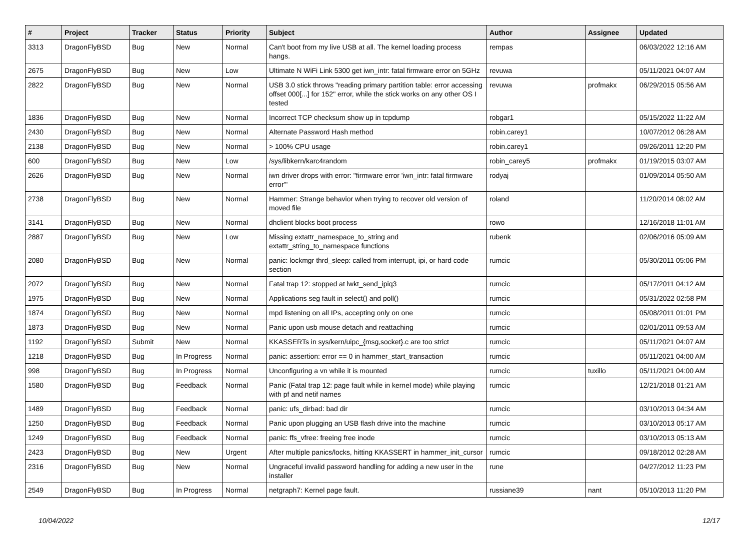| # | Project | Tracker | Status | Priority | Subject | Author | Assignee | Updated |
| --- | --- | --- | --- | --- | --- | --- | --- | --- |
| 3313 | DragonFlyBSD | Bug | New | Normal | Can't boot from my live USB at all. The kernel loading process hangs. | rempas | | 06/03/2022 12:16 AM |
| 2675 | DragonFlyBSD | Bug | New | Low | Ultimate N WiFi Link 5300 get iwn_intr: fatal firmware error on 5GHz | revuwa | | 05/11/2021 04:07 AM |
| 2822 | DragonFlyBSD | Bug | New | Normal | USB 3.0 stick throws "reading primary partition table: error accessing offset 000[...] for 152" error, while the stick works on any other OS I tested | revuwa | profmakx | 06/29/2015 05:56 AM |
| 1836 | DragonFlyBSD | Bug | New | Normal | Incorrect TCP checksum show up in tcpdump | robgar1 | | 05/15/2022 11:22 AM |
| 2430 | DragonFlyBSD | Bug | New | Normal | Alternate Password Hash method | robin.carey1 | | 10/07/2012 06:28 AM |
| 2138 | DragonFlyBSD | Bug | New | Normal | > 100% CPU usage | robin.carey1 | | 09/26/2011 12:20 PM |
| 600 | DragonFlyBSD | Bug | New | Low | /sys/libkern/karc4random | robin_carey5 | profmakx | 01/19/2015 03:07 AM |
| 2626 | DragonFlyBSD | Bug | New | Normal | iwn driver drops with error: "firmware error 'iwn_intr: fatal firmware error'" | rodyaj | | 01/09/2014 05:50 AM |
| 2738 | DragonFlyBSD | Bug | New | Normal | Hammer: Strange behavior when trying to recover old version of moved file | roland | | 11/20/2014 08:02 AM |
| 3141 | DragonFlyBSD | Bug | New | Normal | dhclient blocks boot process | rowo | | 12/16/2018 11:01 AM |
| 2887 | DragonFlyBSD | Bug | New | Low | Missing extattr_namespace_to_string and extattr_string_to_namespace functions | rubenk | | 02/06/2016 05:09 AM |
| 2080 | DragonFlyBSD | Bug | New | Normal | panic: lockmgr thrd_sleep: called from interrupt, ipi, or hard code section | rumcic | | 05/30/2011 05:06 PM |
| 2072 | DragonFlyBSD | Bug | New | Normal | Fatal trap 12: stopped at lwkt_send_ipiq3 | rumcic | | 05/17/2011 04:12 AM |
| 1975 | DragonFlyBSD | Bug | New | Normal | Applications seg fault in select() and poll() | rumcic | | 05/31/2022 02:58 PM |
| 1874 | DragonFlyBSD | Bug | New | Normal | mpd listening on all IPs, accepting only on one | rumcic | | 05/08/2011 01:01 PM |
| 1873 | DragonFlyBSD | Bug | New | Normal | Panic upon usb mouse detach and reattaching | rumcic | | 02/01/2011 09:53 AM |
| 1192 | DragonFlyBSD | Submit | New | Normal | KKASSERTs in sys/kern/uipc_{msg,socket}.c are too strict | rumcic | | 05/11/2021 04:07 AM |
| 1218 | DragonFlyBSD | Bug | In Progress | Normal | panic: assertion: error == 0 in hammer_start_transaction | rumcic | | 05/11/2021 04:00 AM |
| 998 | DragonFlyBSD | Bug | In Progress | Normal | Unconfiguring a vn while it is mounted | rumcic | tuxillo | 05/11/2021 04:00 AM |
| 1580 | DragonFlyBSD | Bug | Feedback | Normal | Panic (Fatal trap 12: page fault while in kernel mode) while playing with pf and netif names | rumcic | | 12/21/2018 01:21 AM |
| 1489 | DragonFlyBSD | Bug | Feedback | Normal | panic: ufs_dirbad: bad dir | rumcic | | 03/10/2013 04:34 AM |
| 1250 | DragonFlyBSD | Bug | Feedback | Normal | Panic upon plugging an USB flash drive into the machine | rumcic | | 03/10/2013 05:17 AM |
| 1249 | DragonFlyBSD | Bug | Feedback | Normal | panic: ffs_vfree: freeing free inode | rumcic | | 03/10/2013 05:13 AM |
| 2423 | DragonFlyBSD | Bug | New | Urgent | After multiple panics/locks, hitting KKASSERT in hammer_init_cursor | rumcic | | 09/18/2012 02:28 AM |
| 2316 | DragonFlyBSD | Bug | New | Normal | Ungraceful invalid password handling for adding a new user in the installer | rune | | 04/27/2012 11:23 PM |
| 2549 | DragonFlyBSD | Bug | In Progress | Normal | netgraph7: Kernel page fault. | russiane39 | nant | 05/10/2013 11:20 PM |
10/04/2022 12/17